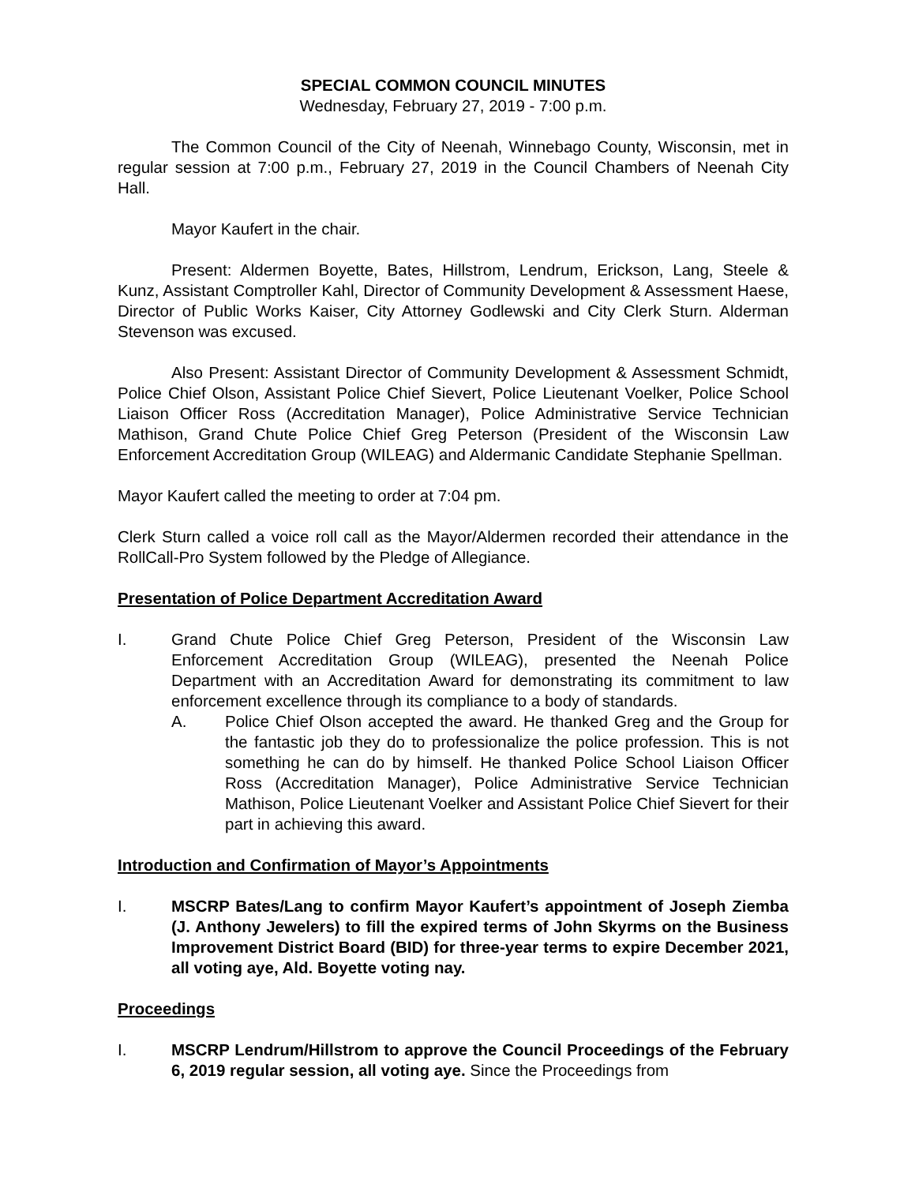SPECIAL COMMON COUNCIL MINUTES
Wednesday, February 27, 2019 - 7:00 p.m.
The Common Council of the City of Neenah, Winnebago County, Wisconsin, met in regular session at 7:00 p.m., February 27, 2019 in the Council Chambers of Neenah City Hall.
Mayor Kaufert in the chair.
Present: Aldermen Boyette, Bates, Hillstrom, Lendrum, Erickson, Lang, Steele & Kunz, Assistant Comptroller Kahl, Director of Community Development & Assessment Haese, Director of Public Works Kaiser, City Attorney Godlewski and City Clerk Sturn. Alderman Stevenson was excused.
Also Present: Assistant Director of Community Development & Assessment Schmidt, Police Chief Olson, Assistant Police Chief Sievert, Police Lieutenant Voelker, Police School Liaison Officer Ross (Accreditation Manager), Police Administrative Service Technician Mathison, Grand Chute Police Chief Greg Peterson (President of the Wisconsin Law Enforcement Accreditation Group (WILEAG) and Aldermanic Candidate Stephanie Spellman.
Mayor Kaufert called the meeting to order at 7:04 pm.
Clerk Sturn called a voice roll call as the Mayor/Aldermen recorded their attendance in the RollCall-Pro System followed by the Pledge of Allegiance.
Presentation of Police Department Accreditation Award
I. Grand Chute Police Chief Greg Peterson, President of the Wisconsin Law Enforcement Accreditation Group (WILEAG), presented the Neenah Police Department with an Accreditation Award for demonstrating its commitment to law enforcement excellence through its compliance to a body of standards.
A. Police Chief Olson accepted the award. He thanked Greg and the Group for the fantastic job they do to professionalize the police profession. This is not something he can do by himself. He thanked Police School Liaison Officer Ross (Accreditation Manager), Police Administrative Service Technician Mathison, Police Lieutenant Voelker and Assistant Police Chief Sievert for their part in achieving this award.
Introduction and Confirmation of Mayor’s Appointments
I. MSCRP Bates/Lang to confirm Mayor Kaufert’s appointment of Joseph Ziemba (J. Anthony Jewelers) to fill the expired terms of John Skyrms on the Business Improvement District Board (BID) for three-year terms to expire December 2021, all voting aye, Ald. Boyette voting nay.
Proceedings
I. MSCRP Lendrum/Hillstrom to approve the Council Proceedings of the February 6, 2019 regular session, all voting aye. Since the Proceedings from